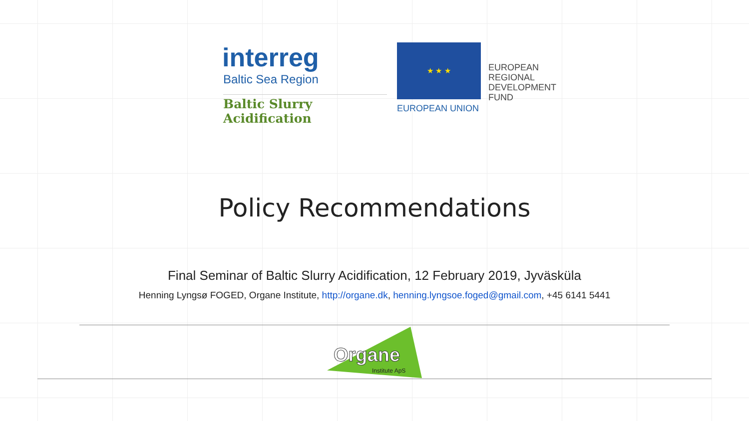interreg
Baltic Sea Region
Baltic Slurry Acidification
★ ★ ★
EUROPEAN UNION
EUROPEAN
REGIONAL
DEVELOPMENT
FUND
Policy Recommendations
Final Seminar of Baltic Slurry Acidification, 12 February 2019, Jyväsküla
Henning Lyngsø FOGED, Organe Institute, http://organe.dk, henning.lyngsoe.foged@gmail.com, +45 6141 5441
Organe
Institute ApS